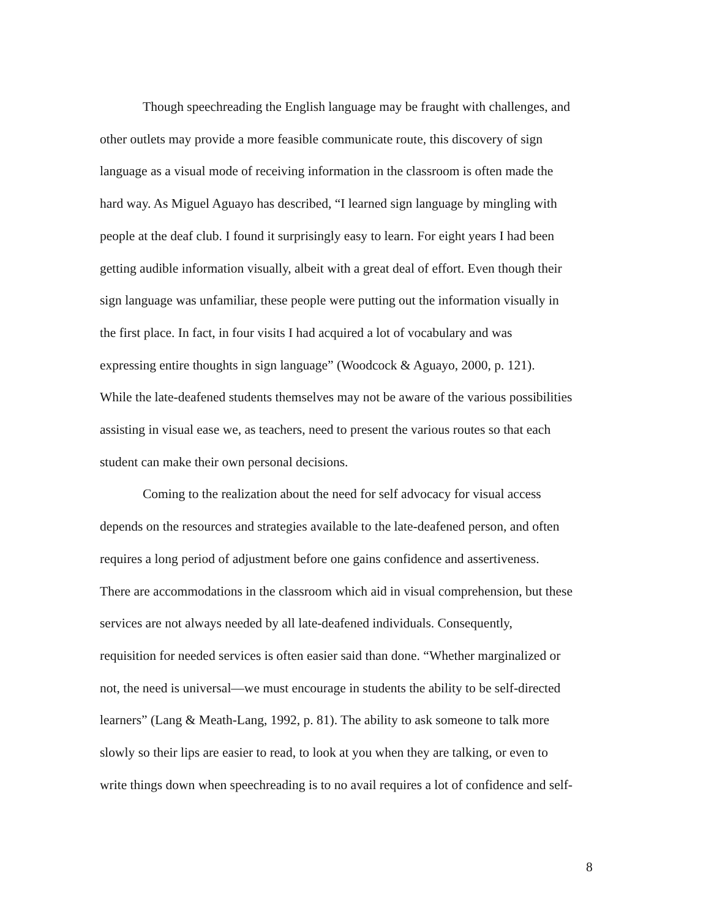Though speechreading the English language may be fraught with challenges, and
other outlets may provide a more feasible communicate route, this discovery of sign
language as a visual mode of receiving information in the classroom is often made the
hard way. As Miguel Aguayo has described, “I learned sign language by mingling with
people at the deaf club. I found it surprisingly easy to learn. For eight years I had been
getting audible information visually, albeit with a great deal of effort. Even though their
sign language was unfamiliar, these people were putting out the information visually in
the first place. In fact, in four visits I had acquired a lot of vocabulary and was
expressing entire thoughts in sign language” (Woodcock & Aguayo, 2000, p. 121).
While the late-deafened students themselves may not be aware of the various possibilities
assisting in visual ease we, as teachers, need to present the various routes so that each
student can make their own personal decisions.
Coming to the realization about the need for self advocacy for visual access
depends on the resources and strategies available to the late-deafened person, and often
requires a long period of adjustment before one gains confidence and assertiveness.
There are accommodations in the classroom which aid in visual comprehension, but these
services are not always needed by all late-deafened individuals. Consequently,
requisition for needed services is often easier said than done. “Whether marginalized or
not, the need is universal—we must encourage in students the ability to be self-directed
learners” (Lang & Meath-Lang, 1992, p. 81). The ability to ask someone to talk more
slowly so their lips are easier to read, to look at you when they are talking, or even to
write things down when speechreading is to no avail requires a lot of confidence and self-
8